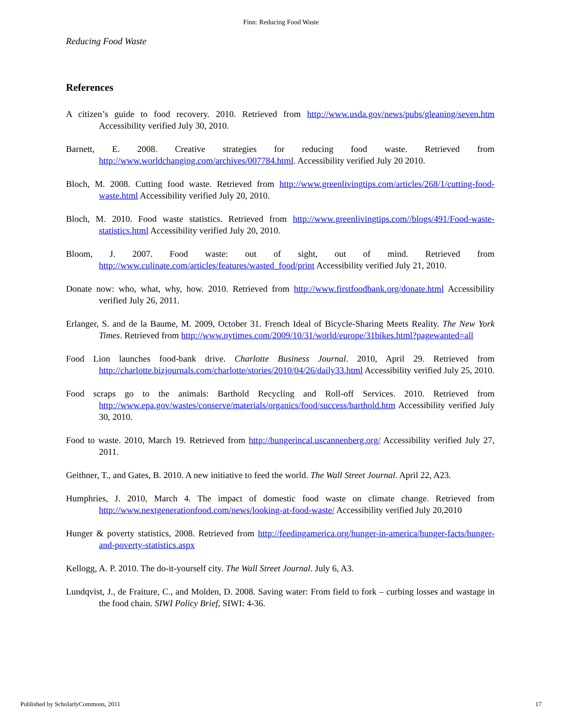Finn: Reducing Food Waste
Reducing Food Waste
References
A citizen’s guide to food recovery. 2010. Retrieved from http://www.usda.gov/news/pubs/gleaning/seven.htm Accessibility verified July 30, 2010.
Barnett, E. 2008. Creative strategies for reducing food waste. Retrieved from http://www.worldchanging.com/archives/007784.html. Accessibility verified July 20 2010.
Bloch, M. 2008. Cutting food waste. Retrieved from http://www.greenlivingtips.com/articles/268/1/cutting-food-waste.html Accessibility verified July 20, 2010.
Bloch, M. 2010. Food waste statistics. Retrieved from http://www.greenlivingtips.com//blogs/491/Food-waste-statistics.html Accessibility verified July 20, 2010.
Bloom, J. 2007. Food waste: out of sight, out of mind. Retrieved from http://www.culinate.com/articles/features/wasted_food/print Accessibility verified July 21, 2010.
Donate now: who, what, why, how. 2010. Retrieved from http://www.firstfoodbank.org/donate.html Accessibility verified July 26, 2011.
Erlanger, S. and de la Baume, M. 2009, October 31. French Ideal of Bicycle-Sharing Meets Reality. The New York Times. Retrieved from http://www.nytimes.com/2009/10/31/world/europe/31bikes.html?pagewanted=all
Food Lion launches food-bank drive. Charlotte Business Journal. 2010, April 29. Retrieved from http://charlotte.bizjournals.com/charlotte/stories/2010/04/26/daily33.html Accessibility verified July 25, 2010.
Food scraps go to the animals: Barthold Recycling and Roll-off Services. 2010. Retrieved from http://www.epa.gov/wastes/conserve/materials/organics/food/success/barthold.htm Accessibility verified July 30, 2010.
Food to waste. 2010, March 19. Retrieved from http://hungerincal.uscannenberg.org/ Accessibility verified July 27, 2011.
Geithner, T., and Gates, B. 2010. A new initiative to feed the world. The Wall Street Journal. April 22, A23.
Humphries, J. 2010, March 4. The impact of domestic food waste on climate change. Retrieved from http://www.nextgenerationfood.com/news/looking-at-food-waste/ Accessibility verified July 20,2010
Hunger & poverty statistics, 2008. Retrieved from http://feedingamerica.org/hunger-in-america/hunger-facts/hunger-and-poverty-statistics.aspx
Kellogg, A. P. 2010. The do-it-yourself city. The Wall Street Journal. July 6, A3.
Lundqvist, J., de Fraiture, C., and Molden, D. 2008. Saving water: From field to fork – curbing losses and wastage in the food chain. SIWI Policy Brief, SIWI: 4-36.
Published by ScholarlyCommons, 2011 17